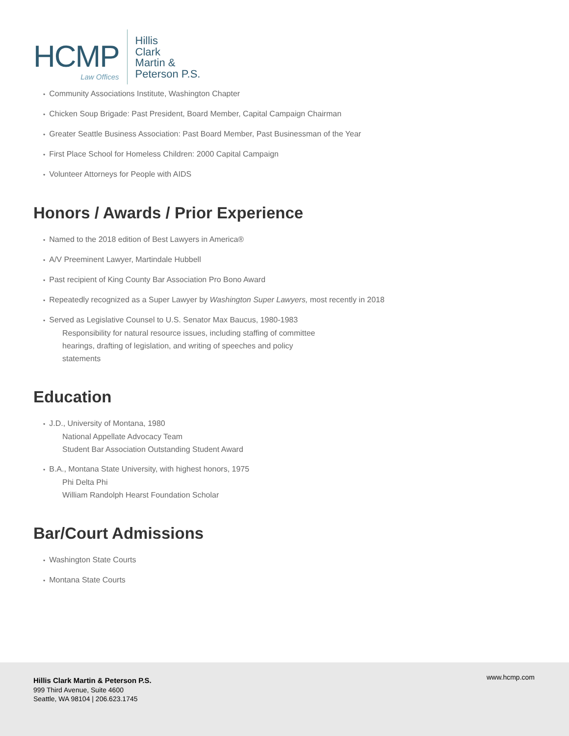HCMP
Law Offices
Hillis
Clark
Martin &
Peterson P.S.
Community Associations Institute, Washington Chapter
Chicken Soup Brigade: Past President, Board Member, Capital Campaign Chairman
Greater Seattle Business Association: Past Board Member, Past Businessman of the Year
First Place School for Homeless Children: 2000 Capital Campaign
Volunteer Attorneys for People with AIDS
Honors / Awards / Prior Experience
Named to the 2018 edition of Best Lawyers in America®
A/V Preeminent Lawyer, Martindale Hubbell
Past recipient of King County Bar Association Pro Bono Award
Repeatedly recognized as a Super Lawyer by Washington Super Lawyers, most recently in 2018
Served as Legislative Counsel to U.S. Senator Max Baucus, 1980-1983
Responsibility for natural resource issues, including staffing of committee
hearings, drafting of legislation, and writing of speeches and policy
statements
Education
J.D., University of Montana, 1980
National Appellate Advocacy Team
Student Bar Association Outstanding Student Award
B.A., Montana State University, with highest honors, 1975
Phi Delta Phi
William Randolph Hearst Foundation Scholar
Bar/Court Admissions
Washington State Courts
Montana State Courts
Hillis Clark Martin & Peterson P.S.
999 Third Avenue, Suite 4600
Seattle, WA 98104 | 206.623.1745
www.hcmp.com